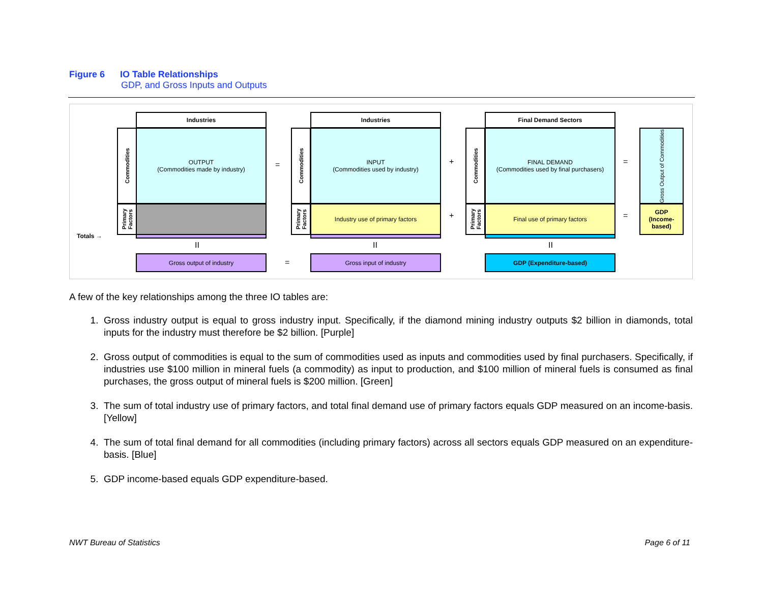Figure 6 IO Table Relationships
GDP, and Gross Inputs and Outputs
Industries
Commodities
OUTPUT
(Commodities made by industry)
Primary Factors
Totals →
=
Industries
Commodities
INPUT
(Commodities used by industry)
Primary Factors
Industry use of primary factors
+
+
Final Demand Sectors
Commodities
FINAL DEMAND
(Commodities used by final purchasers)
Primary Factors
Final use of primary factors
=
=
Gross Output of Commodities
GDP
(Income-based)
II II II
Gross output of industry
=
Gross input of industry GDP (Expenditure-based)
A few of the key relationships among the three IO tables are:
1. Gross industry output is equal to gross industry input. Specifically, if the diamond mining industry outputs $2 billion in diamonds, total inputs for the industry must therefore be $2 billion. [Purple]
2. Gross output of commodities is equal to the sum of commodities used as inputs and commodities used by final purchasers. Specifically, if industries use $100 million in mineral fuels (a commodity) as input to production, and $100 million of mineral fuels is consumed as final purchases, the gross output of mineral fuels is $200 million. [Green]
3. The sum of total industry use of primary factors, and total final demand use of primary factors equals GDP measured on an income-basis. [Yellow]
4. The sum of total final demand for all commodities (including primary factors) across all sectors equals GDP measured on an expenditure-basis. [Blue]
5. GDP income-based equals GDP expenditure-based.
NWT Bureau of Statistics Page 6 of 11